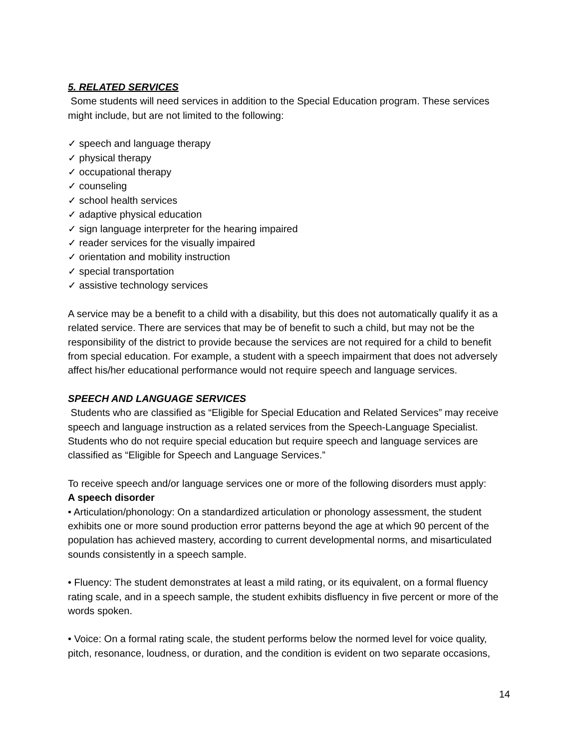5. RELATED SERVICES
Some students will need services in addition to the Special Education program. These services might include, but are not limited to the following:
✓ speech and language therapy
✓ physical therapy
✓ occupational therapy
✓ counseling
✓ school health services
✓ adaptive physical education
✓ sign language interpreter for the hearing impaired
✓ reader services for the visually impaired
✓ orientation and mobility instruction
✓ special transportation
✓ assistive technology services
A service may be a benefit to a child with a disability, but this does not automatically qualify it as a related service. There are services that may be of benefit to such a child, but may not be the responsibility of the district to provide because the services are not required for a child to benefit from special education. For example, a student with a speech impairment that does not adversely affect his/her educational performance would not require speech and language services.
SPEECH AND LANGUAGE SERVICES
Students who are classified as “Eligible for Special Education and Related Services” may receive speech and language instruction as a related services from the Speech-Language Specialist. Students who do not require special education but require speech and language services are classified as “Eligible for Speech and Language Services.”
To receive speech and/or language services one or more of the following disorders must apply:
A speech disorder
• Articulation/phonology: On a standardized articulation or phonology assessment, the student exhibits one or more sound production error patterns beyond the age at which 90 percent of the population has achieved mastery, according to current developmental norms, and misarticulated sounds consistently in a speech sample.
• Fluency: The student demonstrates at least a mild rating, or its equivalent, on a formal fluency rating scale, and in a speech sample, the student exhibits disfluency in five percent or more of the words spoken.
• Voice: On a formal rating scale, the student performs below the normed level for voice quality, pitch, resonance, loudness, or duration, and the condition is evident on two separate occasions,
14